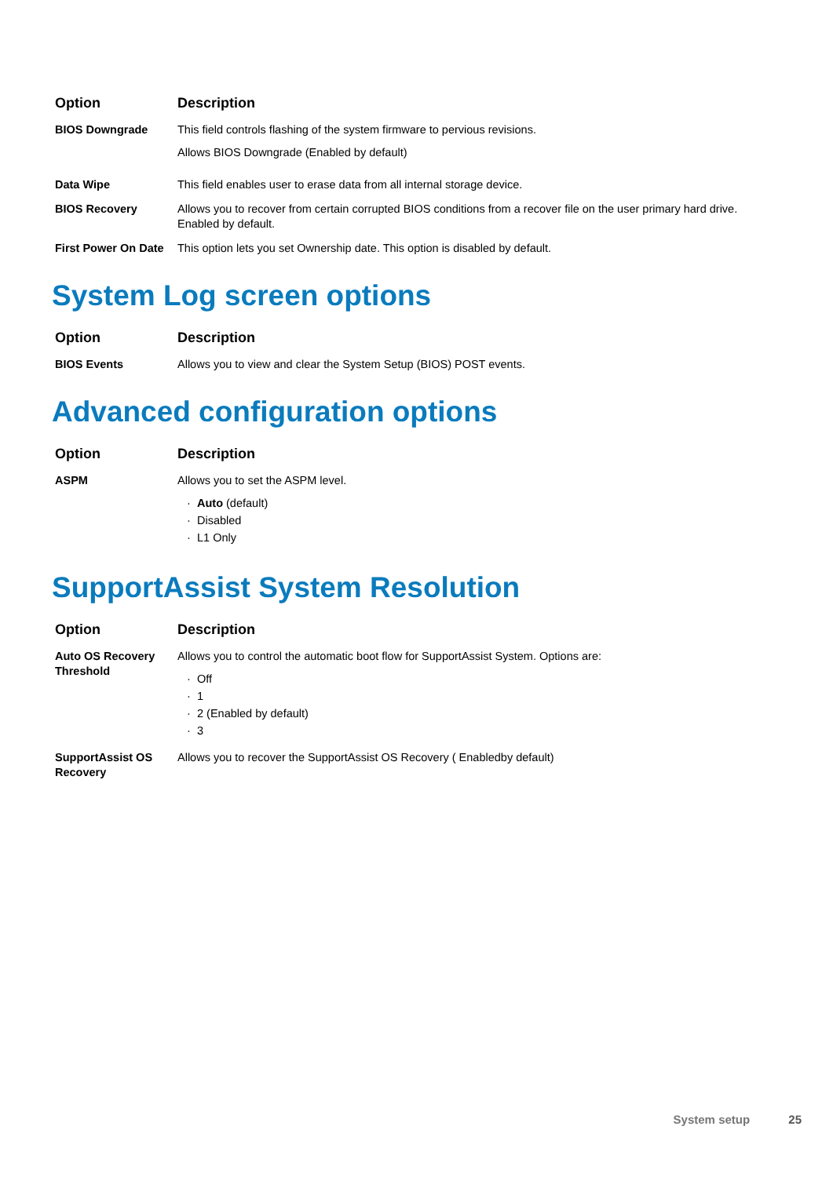| Option | Description |
| --- | --- |
| BIOS Downgrade | This field controls flashing of the system firmware to pervious revisions. Allows BIOS Downgrade (Enabled by default) |
| Data Wipe | This field enables user to erase data from all internal storage device. |
| BIOS Recovery | Allows you to recover from certain corrupted BIOS conditions from a recover file on the user primary hard drive. Enabled by default. |
| First Power On Date | This option lets you set Ownership date. This option is disabled by default. |
System Log screen options
| Option | Description |
| --- | --- |
| BIOS Events | Allows you to view and clear the System Setup (BIOS) POST events. |
Advanced configuration options
| Option | Description |
| --- | --- |
| ASPM | Allows you to set the ASPM level. Auto (default) Disabled L1 Only |
SupportAssist System Resolution
| Option | Description |
| --- | --- |
| Auto OS Recovery Threshold | Allows you to control the automatic boot flow for SupportAssist System. Options are: Off 1 2 (Enabled by default) 3 |
| SupportAssist OS Recovery | Allows you to recover the SupportAssist OS Recovery ( Enabledby default) |
System setup 25